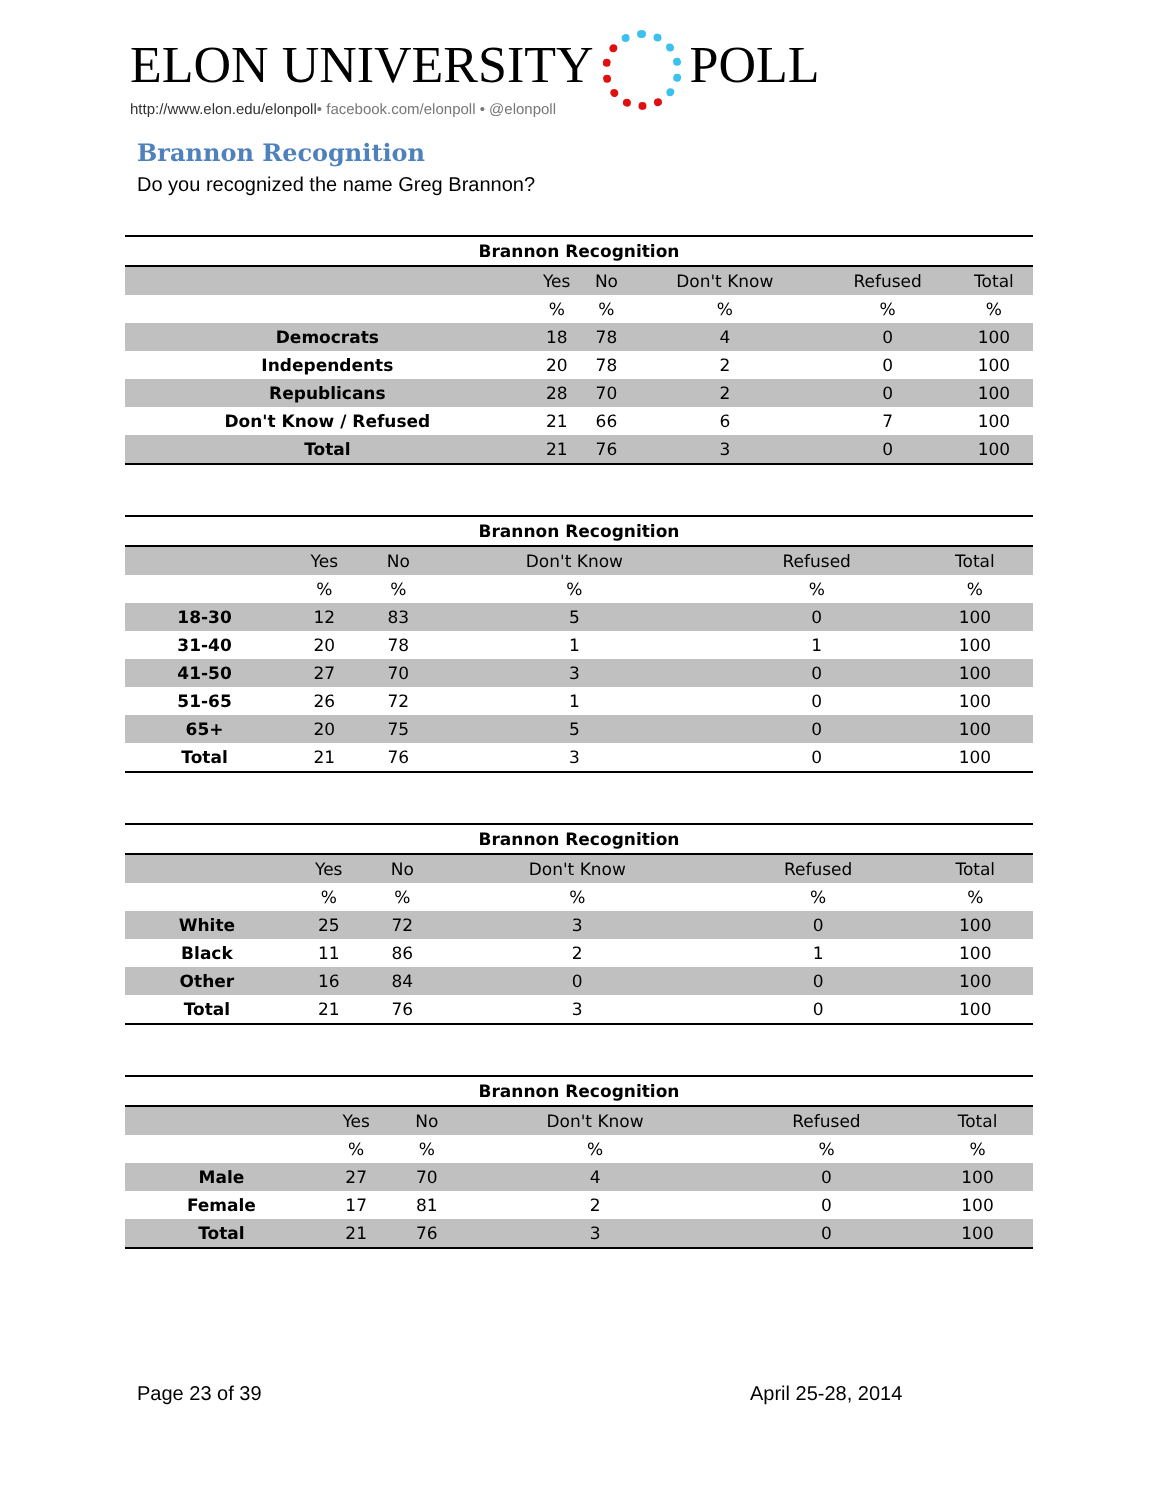ELON UNIVERSITY POLL
http://www.elon.edu/elonpoll• facebook.com/elonpoll • @elonpoll
Brannon Recognition
Do you recognized the name Greg Brannon?
| Brannon Recognition | | | | | |
| --- | --- | --- | --- | --- | --- |
| | Yes | No | Don't Know | Refused | Total |
| | % | % | % | % | % |
| Democrats | 18 | 78 | 4 | 0 | 100 |
| Independents | 20 | 78 | 2 | 0 | 100 |
| Republicans | 28 | 70 | 2 | 0 | 100 |
| Don't Know / Refused | 21 | 66 | 6 | 7 | 100 |
| Total | 21 | 76 | 3 | 0 | 100 |
| Brannon Recognition | | | | | |
| --- | --- | --- | --- | --- | --- |
| | Yes | No | Don't Know | Refused | Total |
| | % | % | % | % | % |
| 18-30 | 12 | 83 | 5 | 0 | 100 |
| 31-40 | 20 | 78 | 1 | 1 | 100 |
| 41-50 | 27 | 70 | 3 | 0 | 100 |
| 51-65 | 26 | 72 | 1 | 0 | 100 |
| 65+ | 20 | 75 | 5 | 0 | 100 |
| Total | 21 | 76 | 3 | 0 | 100 |
| Brannon Recognition | | | | | |
| --- | --- | --- | --- | --- | --- |
| | Yes | No | Don't Know | Refused | Total |
| | % | % | % | % | % |
| White | 25 | 72 | 3 | 0 | 100 |
| Black | 11 | 86 | 2 | 1 | 100 |
| Other | 16 | 84 | 0 | 0 | 100 |
| Total | 21 | 76 | 3 | 0 | 100 |
| Brannon Recognition | | | | | |
| --- | --- | --- | --- | --- | --- |
| | Yes | No | Don't Know | Refused | Total |
| | % | % | % | % | % |
| Male | 27 | 70 | 4 | 0 | 100 |
| Female | 17 | 81 | 2 | 0 | 100 |
| Total | 21 | 76 | 3 | 0 | 100 |
Page 23 of 39 April 25-28, 2014